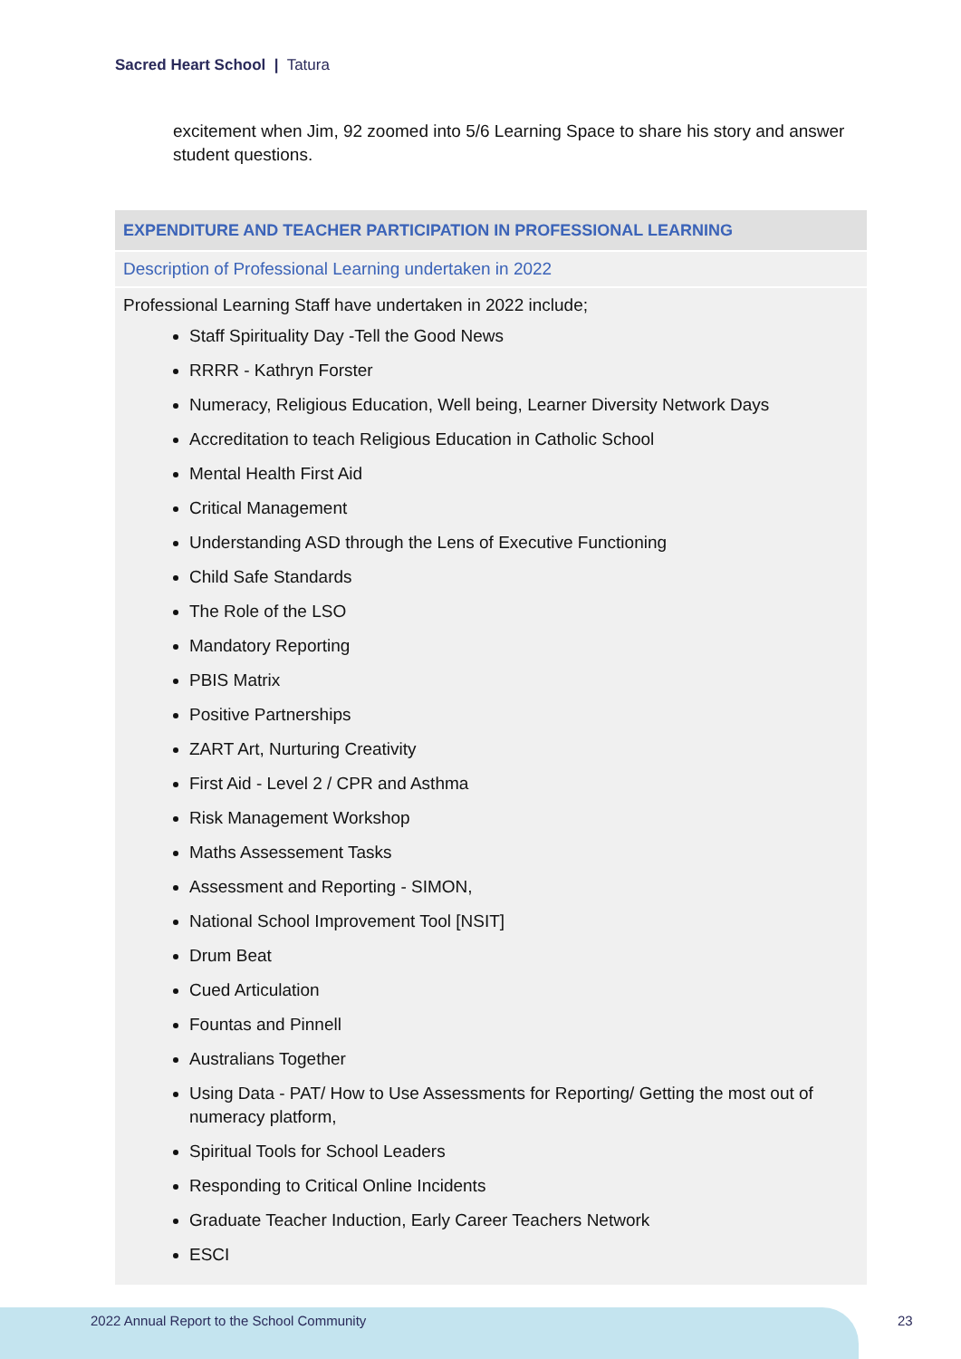Sacred Heart School | Tatura
excitement when Jim, 92 zoomed into 5/6 Learning Space to share his story and answer student questions.
| EXPENDITURE AND TEACHER PARTICIPATION IN PROFESSIONAL LEARNING |
| --- |
| Description of Professional Learning undertaken in 2022 |
| Professional Learning Staff have undertaken in 2022 include; Staff Spirituality Day -Tell the Good News RRRR - Kathryn Forster Numeracy, Religious Education, Well being, Learner Diversity Network Days Accreditation to teach Religious Education in Catholic School Mental Health First Aid Critical Management Understanding ASD through the Lens of Executive Functioning Child Safe Standards The Role of the LSO Mandatory Reporting PBIS Matrix Positive Partnerships ZART Art, Nurturing Creativity First Aid - Level 2 / CPR and Asthma Risk Management Workshop Maths Assessement Tasks Assessment and Reporting - SIMON, National School Improvement Tool [NSIT] Drum Beat Cued Articulation Fountas and Pinnell Australians Together Using Data - PAT/ How to Use Assessments for Reporting/ Getting the most out of numeracy platform, Spiritual Tools for School Leaders Responding to Critical Online Incidents Graduate Teacher Induction, Early Career Teachers Network ESCI |
2022 Annual Report to the School Community
23